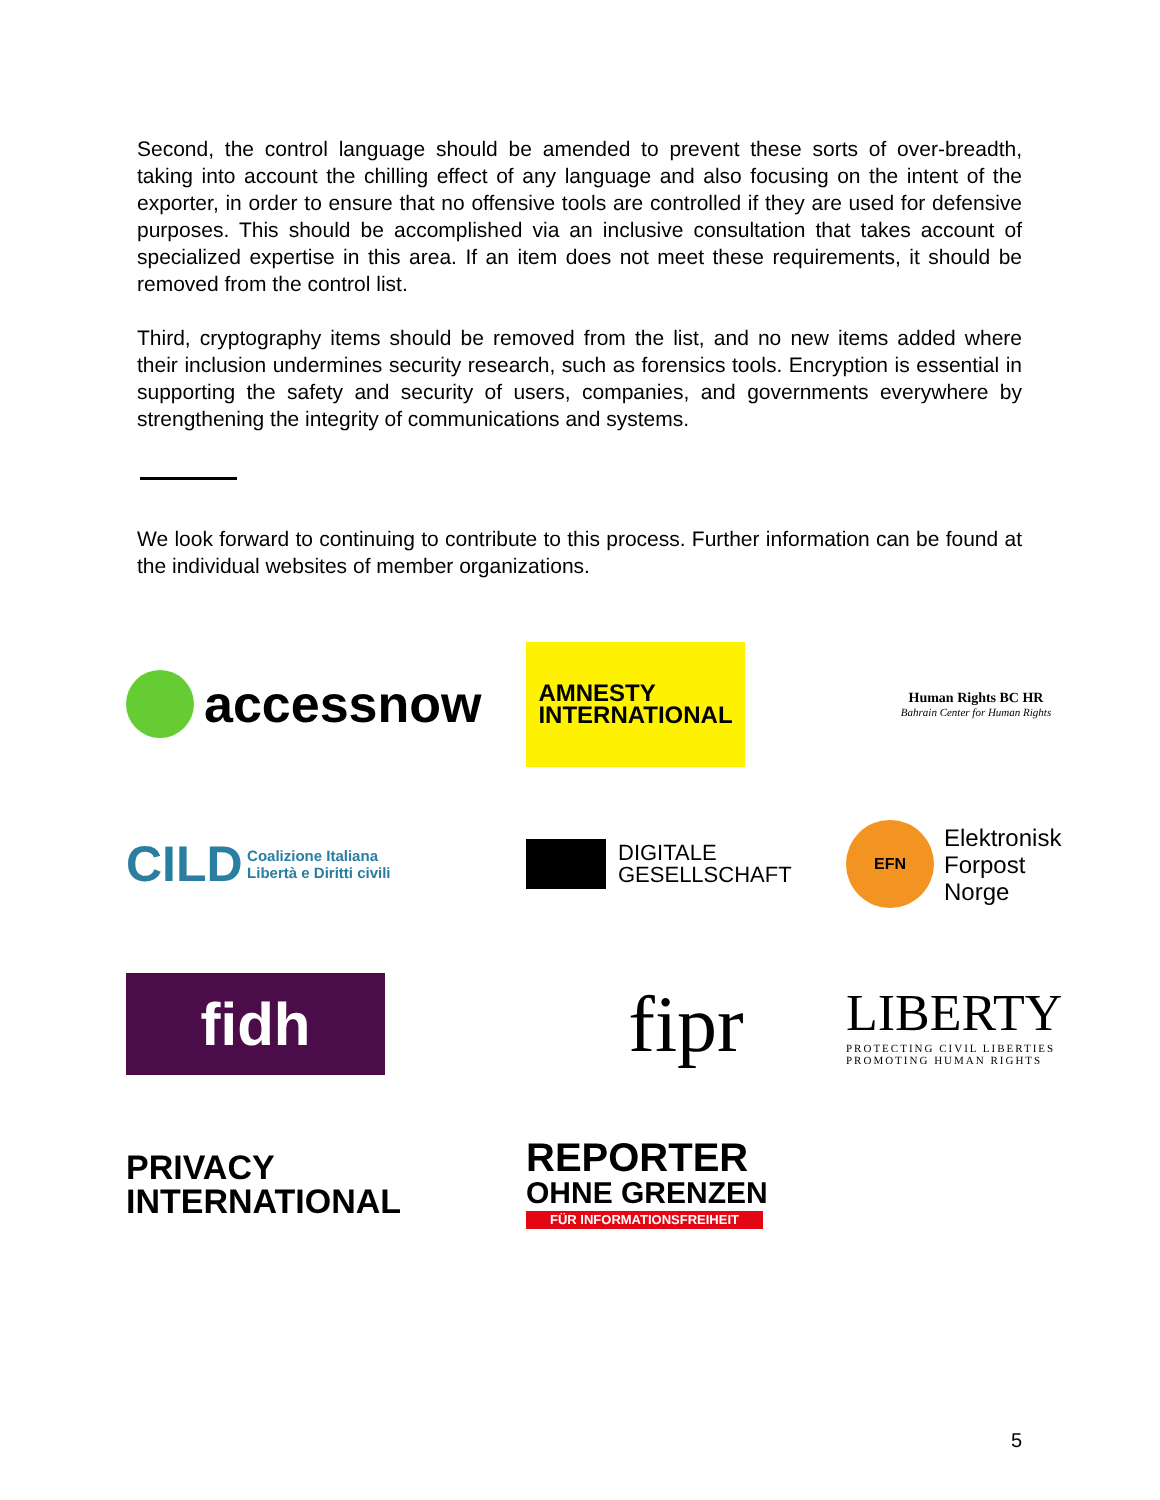Second, the control language should be amended to prevent these sorts of over-breadth, taking into account the chilling effect of any language and also focusing on the intent of the exporter, in order to ensure that no offensive tools are controlled if they are used for defensive purposes. This should be accomplished via an inclusive consultation that takes account of specialized expertise in this area. If an item does not meet these requirements, it should be removed from the control list.
Third, cryptography items should be removed from the list, and no new items added where their inclusion undermines security research, such as forensics tools. Encryption is essential in supporting the safety and security of users, companies, and governments everywhere by strengthening the integrity of communications and systems.
We look forward to continuing to contribute to this process. Further information can be found at the individual websites of member organizations.
accessnow
AMNESTY
INTERNATIONAL
Human Rights BC HR
Bahrain Center for Human Rights
CILD Coalizione Italiana
Libertà e Diritti civili
DIGITALE
GESELLSCHAFT
EFN Elektronisk
Forpost
Norge
fidh
fipr
LIBERTY
PROTECTING CIVIL LIBERTIES
PROMOTING HUMAN RIGHTS
PRIVACY
INTERNATIONAL
REPORTER
OHNE GRENZEN
FÜR INFORMATIONSFREIHEIT
5